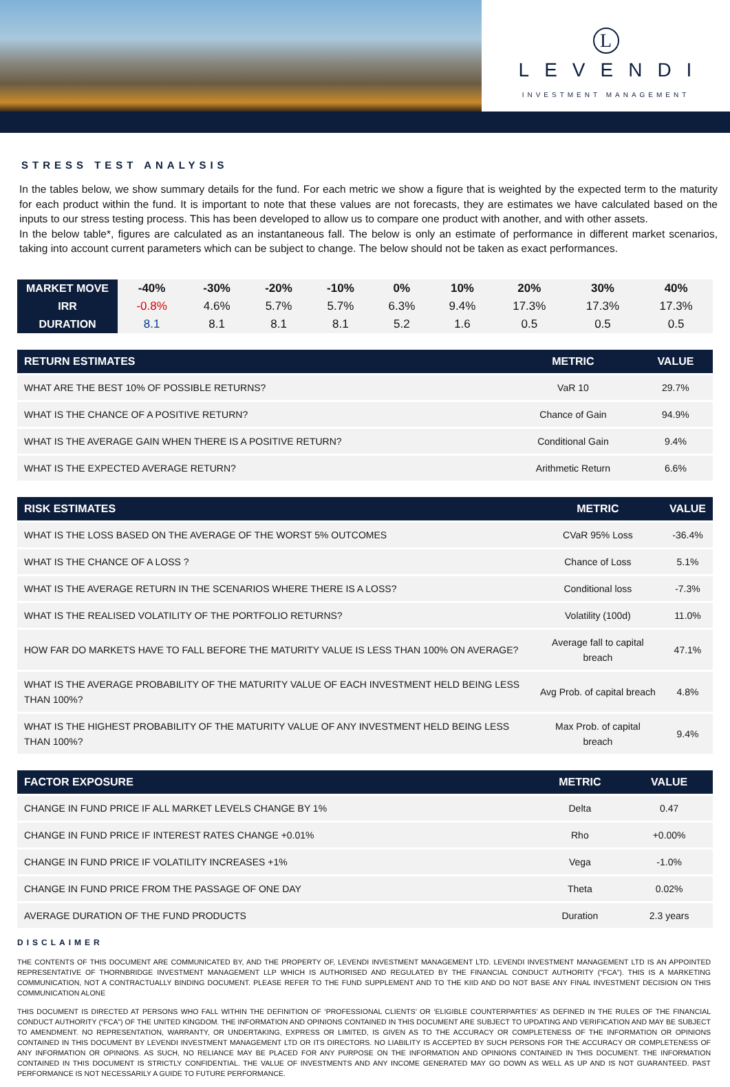L
LEVENDI
INVESTMENT MANAGEMENT
STRESS TEST ANALYSIS
In the tables below, we show summary details for the fund. For each metric we show a figure that is weighted by the expected term to the maturity for each product within the fund. It is important to note that these values are not forecasts, they are estimates we have calculated based on the inputs to our stress testing process. This has been developed to allow us to compare one product with another, and with other assets.
In the below table*, figures are calculated as an instantaneous fall. The below is only an estimate of performance in different market scenarios, taking into account current parameters which can be subject to change. The below should not be taken as exact performances.
| MARKET MOVE | -40% | -30% | -20% | -10% | 0% | 10% | 20% | 30% | 40% |
| IRR | -0.8% | 4.6% | 5.7% | 5.7% | 6.3% | 9.4% | 17.3% | 17.3% | 17.3% |
| DURATION | 8.1 | 8.1 | 8.1 | 8.1 | 5.2 | 1.6 | 0.5 | 0.5 | 0.5 |
| RETURN ESTIMATES | METRIC | VALUE |
| --- | --- | --- |
| WHAT ARE THE BEST 10% OF POSSIBLE RETURNS? | VaR 10 | 29.7% |
| WHAT IS THE CHANCE OF A POSITIVE RETURN? | Chance of Gain | 94.9% |
| WHAT IS THE AVERAGE GAIN WHEN THERE IS A POSITIVE RETURN? | Conditional Gain | 9.4% |
| WHAT IS THE EXPECTED AVERAGE RETURN? | Arithmetic Return | 6.6% |
| RISK ESTIMATES | METRIC | VALUE |
| --- | --- | --- |
| WHAT IS THE LOSS BASED ON THE AVERAGE OF THE WORST 5% OUTCOMES | CVaR 95% Loss | -36.4% |
| WHAT IS THE CHANCE OF A LOSS ? | Chance of Loss | 5.1% |
| WHAT IS THE AVERAGE RETURN IN THE SCENARIOS WHERE THERE IS A LOSS? | Conditional loss | -7.3% |
| WHAT IS THE REALISED VOLATILITY OF THE PORTFOLIO RETURNS? | Volatility (100d) | 11.0% |
| HOW FAR DO MARKETS HAVE TO FALL BEFORE THE MATURITY VALUE IS LESS THAN 100% ON AVERAGE? | Average fall to capital breach | 47.1% |
| WHAT IS THE AVERAGE PROBABILITY OF THE MATURITY VALUE OF EACH INVESTMENT HELD BEING LESS THAN 100%? | Avg Prob. of capital breach | 4.8% |
| WHAT IS THE HIGHEST PROBABILITY OF THE MATURITY VALUE OF ANY INVESTMENT HELD BEING LESS THAN 100%? | Max Prob. of capital breach | 9.4% |
| FACTOR EXPOSURE | METRIC | VALUE |
| --- | --- | --- |
| CHANGE IN FUND PRICE IF ALL MARKET LEVELS CHANGE BY 1% | Delta | 0.47 |
| CHANGE IN FUND PRICE IF INTEREST RATES CHANGE +0.01% | Rho | +0.00% |
| CHANGE IN FUND PRICE IF VOLATILITY INCREASES +1% | Vega | -1.0% |
| CHANGE IN FUND PRICE FROM THE PASSAGE OF ONE DAY | Theta | 0.02% |
| AVERAGE DURATION OF THE FUND PRODUCTS | Duration | 2.3 years |
DISCLAIMER
THE CONTENTS OF THIS DOCUMENT ARE COMMUNICATED BY, AND THE PROPERTY OF, LEVENDI INVESTMENT MANAGEMENT LTD. LEVENDI INVESTMENT MANAGEMENT LTD IS AN APPOINTED REPRESENTATIVE OF THORNBRIDGE INVESTMENT MANAGEMENT LLP WHICH IS AUTHORISED AND REGULATED BY THE FINANCIAL CONDUCT AUTHORITY (“FCA”). THIS IS A MARKETING COMMUNICATION, NOT A CONTRACTUALLY BINDING DOCUMENT. PLEASE REFER TO THE FUND SUPPLEMENT AND TO THE KIID AND DO NOT BASE ANY FINAL INVESTMENT DECISION ON THIS COMMUNICATION ALONE
THIS DOCUMENT IS DIRECTED AT PERSONS WHO FALL WITHIN THE DEFINITION OF ‘PROFESSIONAL CLIENTS’ OR ‘ELIGIBLE COUNTERPARTIES’ AS DEFINED IN THE RULES OF THE FINANCIAL CONDUCT AUTHORITY (“FCA”) OF THE UNITED KINGDOM. THE INFORMATION AND OPINIONS CONTAINED IN THIS DOCUMENT ARE SUBJECT TO UPDATING AND VERIFICATION AND MAY BE SUBJECT TO AMENDMENT. NO REPRESENTATION, WARRANTY, OR UNDERTAKING, EXPRESS OR LIMITED, IS GIVEN AS TO THE ACCURACY OR COMPLETENESS OF THE INFORMATION OR OPINIONS CONTAINED IN THIS DOCUMENT BY LEVENDI INVESTMENT MANAGEMENT LTD OR ITS DIRECTORS. NO LIABILITY IS ACCEPTED BY SUCH PERSONS FOR THE ACCURACY OR COMPLETENESS OF ANY INFORMATION OR OPINIONS. AS SUCH, NO RELIANCE MAY BE PLACED FOR ANY PURPOSE ON THE INFORMATION AND OPINIONS CONTAINED IN THIS DOCUMENT. THE INFORMATION CONTAINED IN THIS DOCUMENT IS STRICTLY CONFIDENTIAL. THE VALUE OF INVESTMENTS AND ANY INCOME GENERATED MAY GO DOWN AS WELL AS UP AND IS NOT GUARANTEED. PAST PERFORMANCE IS NOT NECESSARILY A GUIDE TO FUTURE PERFORMANCE.